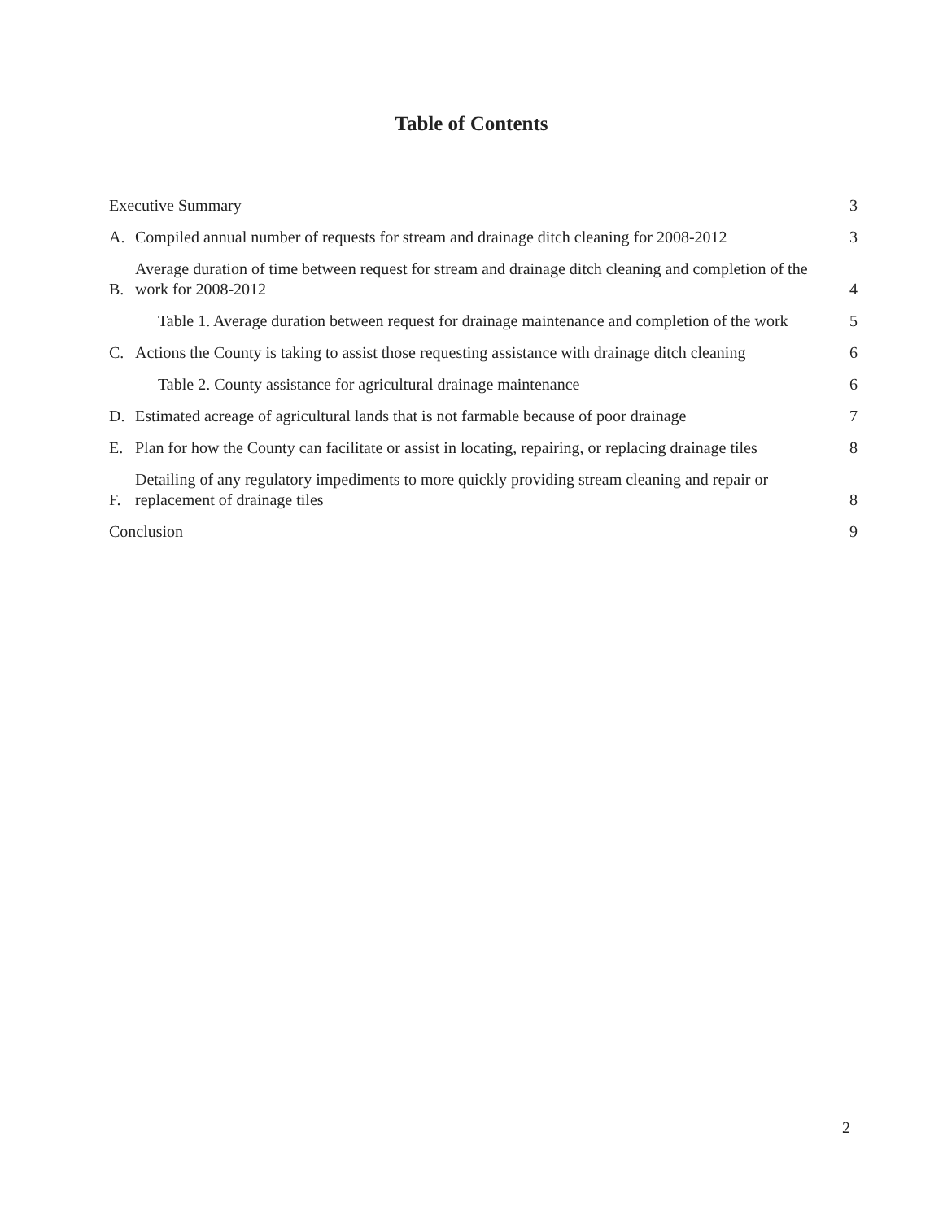Table of Contents
Executive Summary 3
A. Compiled annual number of requests for stream and drainage ditch cleaning for 2008-2012 3
B. Average duration of time between request for stream and drainage ditch cleaning and completion of the work for 2008-2012 4
Table 1. Average duration between request for drainage maintenance and completion of the work 5
C. Actions the County is taking to assist those requesting assistance with drainage ditch cleaning 6
Table 2. County assistance for agricultural drainage maintenance 6
D. Estimated acreage of agricultural lands that is not farmable because of poor drainage 7
E. Plan for how the County can facilitate or assist in locating, repairing, or replacing drainage tiles 8
F. Detailing of any regulatory impediments to more quickly providing stream cleaning and repair or replacement of drainage tiles 8
Conclusion 9
2